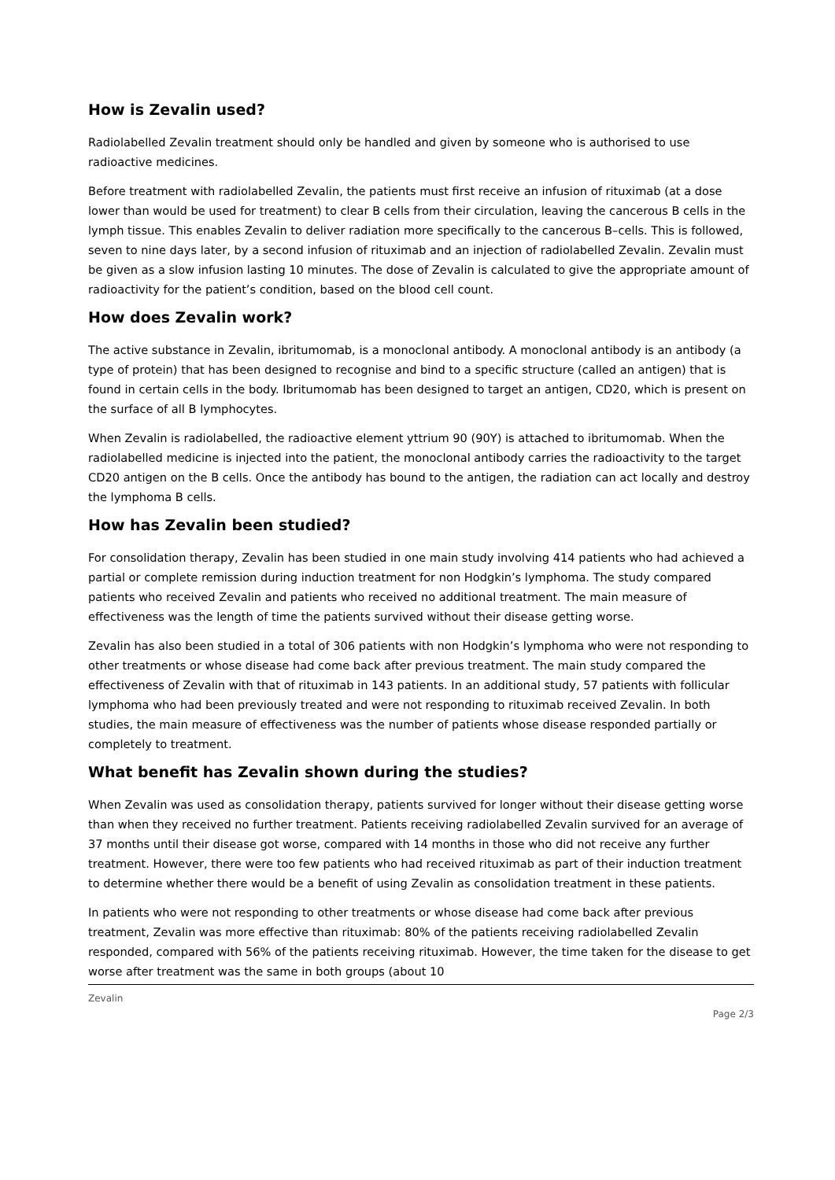How is Zevalin used?
Radiolabelled Zevalin treatment should only be handled and given by someone who is authorised to use radioactive medicines.
Before treatment with radiolabelled Zevalin, the patients must first receive an infusion of rituximab (at a dose lower than would be used for treatment) to clear B cells from their circulation, leaving the cancerous B cells in the lymph tissue. This enables Zevalin to deliver radiation more specifically to the cancerous B–cells. This is followed, seven to nine days later, by a second infusion of rituximab and an injection of radiolabelled Zevalin. Zevalin must be given as a slow infusion lasting 10 minutes. The dose of Zevalin is calculated to give the appropriate amount of radioactivity for the patient’s condition, based on the blood cell count.
How does Zevalin work?
The active substance in Zevalin, ibritumomab, is a monoclonal antibody. A monoclonal antibody is an antibody (a type of protein) that has been designed to recognise and bind to a specific structure (called an antigen) that is found in certain cells in the body. Ibritumomab has been designed to target an antigen, CD20, which is present on the surface of all B lymphocytes.
When Zevalin is radiolabelled, the radioactive element yttrium 90 (90Y) is attached to ibritumomab. When the radiolabelled medicine is injected into the patient, the monoclonal antibody carries the radioactivity to the target CD20 antigen on the B cells. Once the antibody has bound to the antigen, the radiation can act locally and destroy the lymphoma B cells.
How has Zevalin been studied?
For consolidation therapy, Zevalin has been studied in one main study involving 414 patients who had achieved a partial or complete remission during induction treatment for non Hodgkin’s lymphoma. The study compared patients who received Zevalin and patients who received no additional treatment. The main measure of effectiveness was the length of time the patients survived without their disease getting worse.
Zevalin has also been studied in a total of 306 patients with non Hodgkin’s lymphoma who were not responding to other treatments or whose disease had come back after previous treatment. The main study compared the effectiveness of Zevalin with that of rituximab in 143 patients. In an additional study, 57 patients with follicular lymphoma who had been previously treated and were not responding to rituximab received Zevalin. In both studies, the main measure of effectiveness was the number of patients whose disease responded partially or completely to treatment.
What benefit has Zevalin shown during the studies?
When Zevalin was used as consolidation therapy, patients survived for longer without their disease getting worse than when they received no further treatment. Patients receiving radiolabelled Zevalin survived for an average of 37 months until their disease got worse, compared with 14 months in those who did not receive any further treatment. However, there were too few patients who had received rituximab as part of their induction treatment to determine whether there would be a benefit of using Zevalin as consolidation treatment in these patients.
In patients who were not responding to other treatments or whose disease had come back after previous treatment, Zevalin was more effective than rituximab: 80% of the patients receiving radiolabelled Zevalin responded, compared with 56% of the patients receiving rituximab. However, the time taken for the disease to get worse after treatment was the same in both groups (about 10
Zevalin
Page 2/3